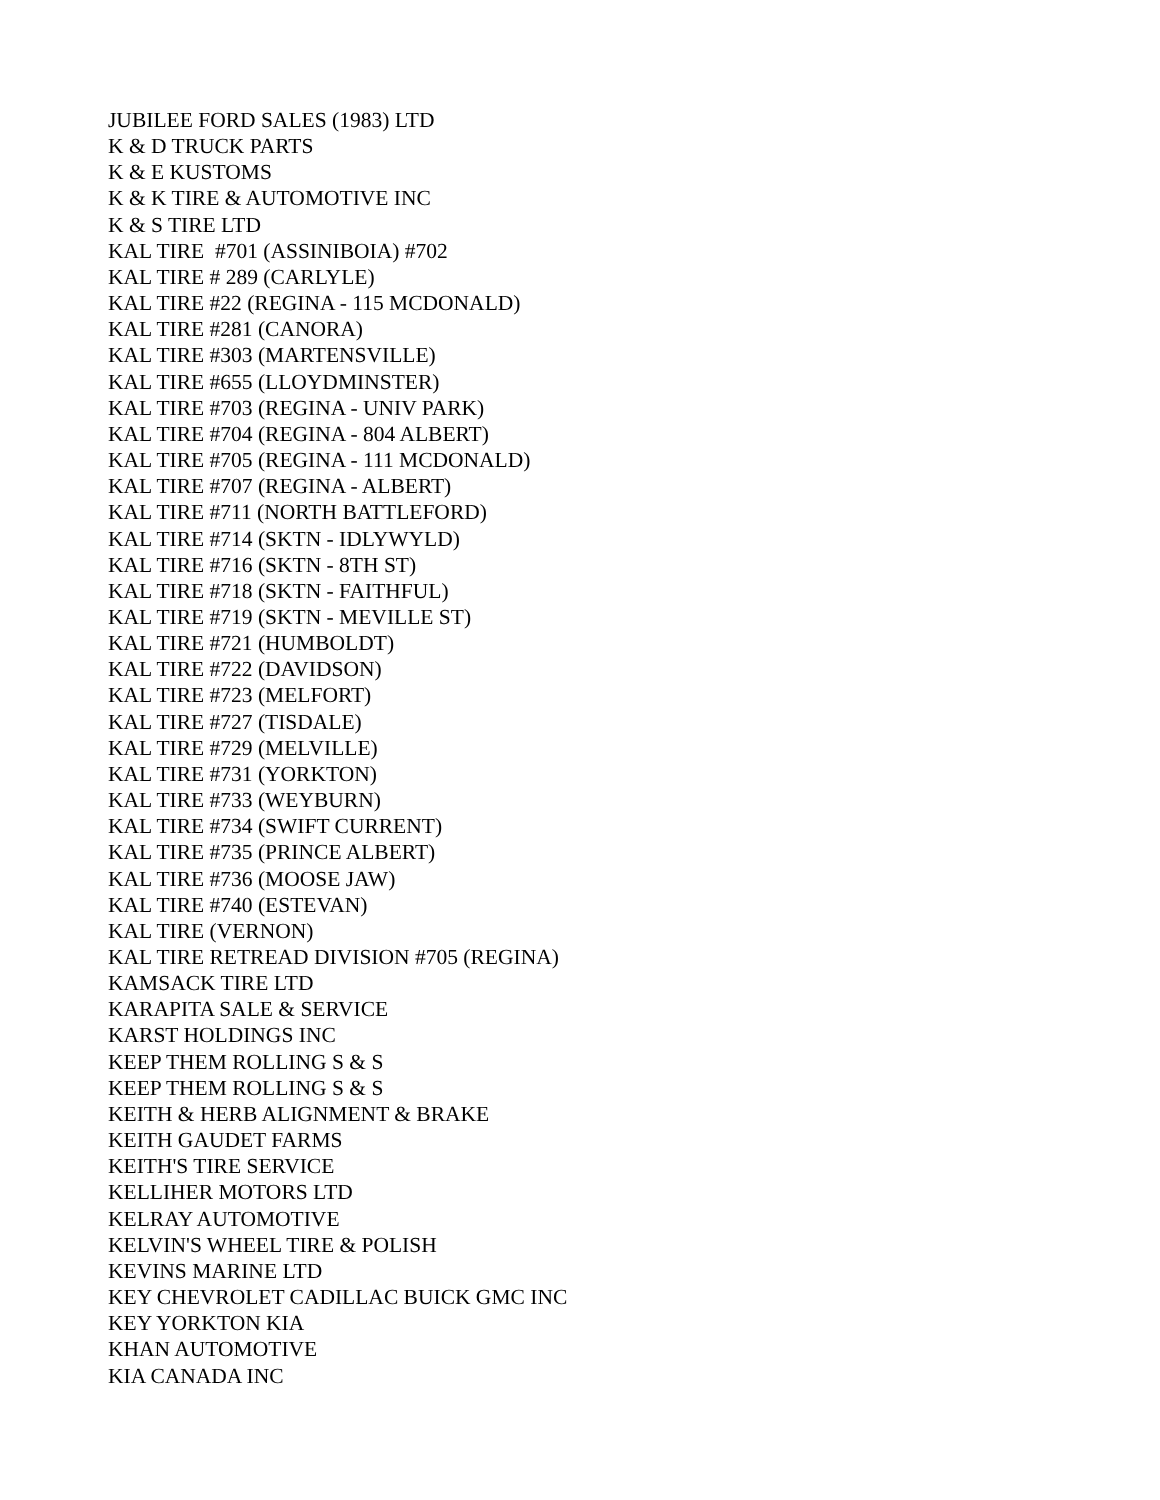JUBILEE FORD SALES (1983) LTD K & D TRUCK PARTS K & E KUSTOMS K & K TIRE & AUTOMOTIVE INC K & S TIRE LTD KAL TIRE #701 (ASSINIBOIA) #702 KAL TIRE # 289 (CARLYLE) KAL TIRE #22 (REGINA - 115 MCDONALD) KAL TIRE #281 (CANORA) KAL TIRE #303 (MARTENSVILLE) KAL TIRE #655 (LLOYDMINSTER) KAL TIRE #703 (REGINA - UNIV PARK) KAL TIRE #704 (REGINA - 804 ALBERT) KAL TIRE #705 (REGINA - 111 MCDONALD) KAL TIRE #707 (REGINA - ALBERT) KAL TIRE #711 (NORTH BATTLEFORD) KAL TIRE #714 (SKTN - IDLYWYLD) KAL TIRE #716 (SKTN - 8TH ST) KAL TIRE #718 (SKTN - FAITHFUL) KAL TIRE #719 (SKTN - MEVILLE ST) KAL TIRE #721 (HUMBOLDT) KAL TIRE #722 (DAVIDSON) KAL TIRE #723 (MELFORT) KAL TIRE #727 (TISDALE) KAL TIRE #729 (MELVILLE) KAL TIRE #731 (YORKTON) KAL TIRE #733 (WEYBURN) KAL TIRE #734 (SWIFT CURRENT) KAL TIRE #735 (PRINCE ALBERT) KAL TIRE #736 (MOOSE JAW) KAL TIRE #740 (ESTEVAN) KAL TIRE (VERNON) KAL TIRE RETREAD DIVISION #705 (REGINA) KAMSACK TIRE LTD KARAPITA SALE & SERVICE KARST HOLDINGS INC KEEP THEM ROLLING S & S KEEP THEM ROLLING S & S KEITH & HERB ALIGNMENT & BRAKE KEITH GAUDET FARMS KEITH'S TIRE SERVICE KELLIHER MOTORS LTD KELRAY AUTOMOTIVE KELVIN'S WHEEL TIRE & POLISH KEVINS MARINE LTD KEY CHEVROLET CADILLAC BUICK GMC INC KEY YORKTON KIA KHAN AUTOMOTIVE KIA CANADA INC